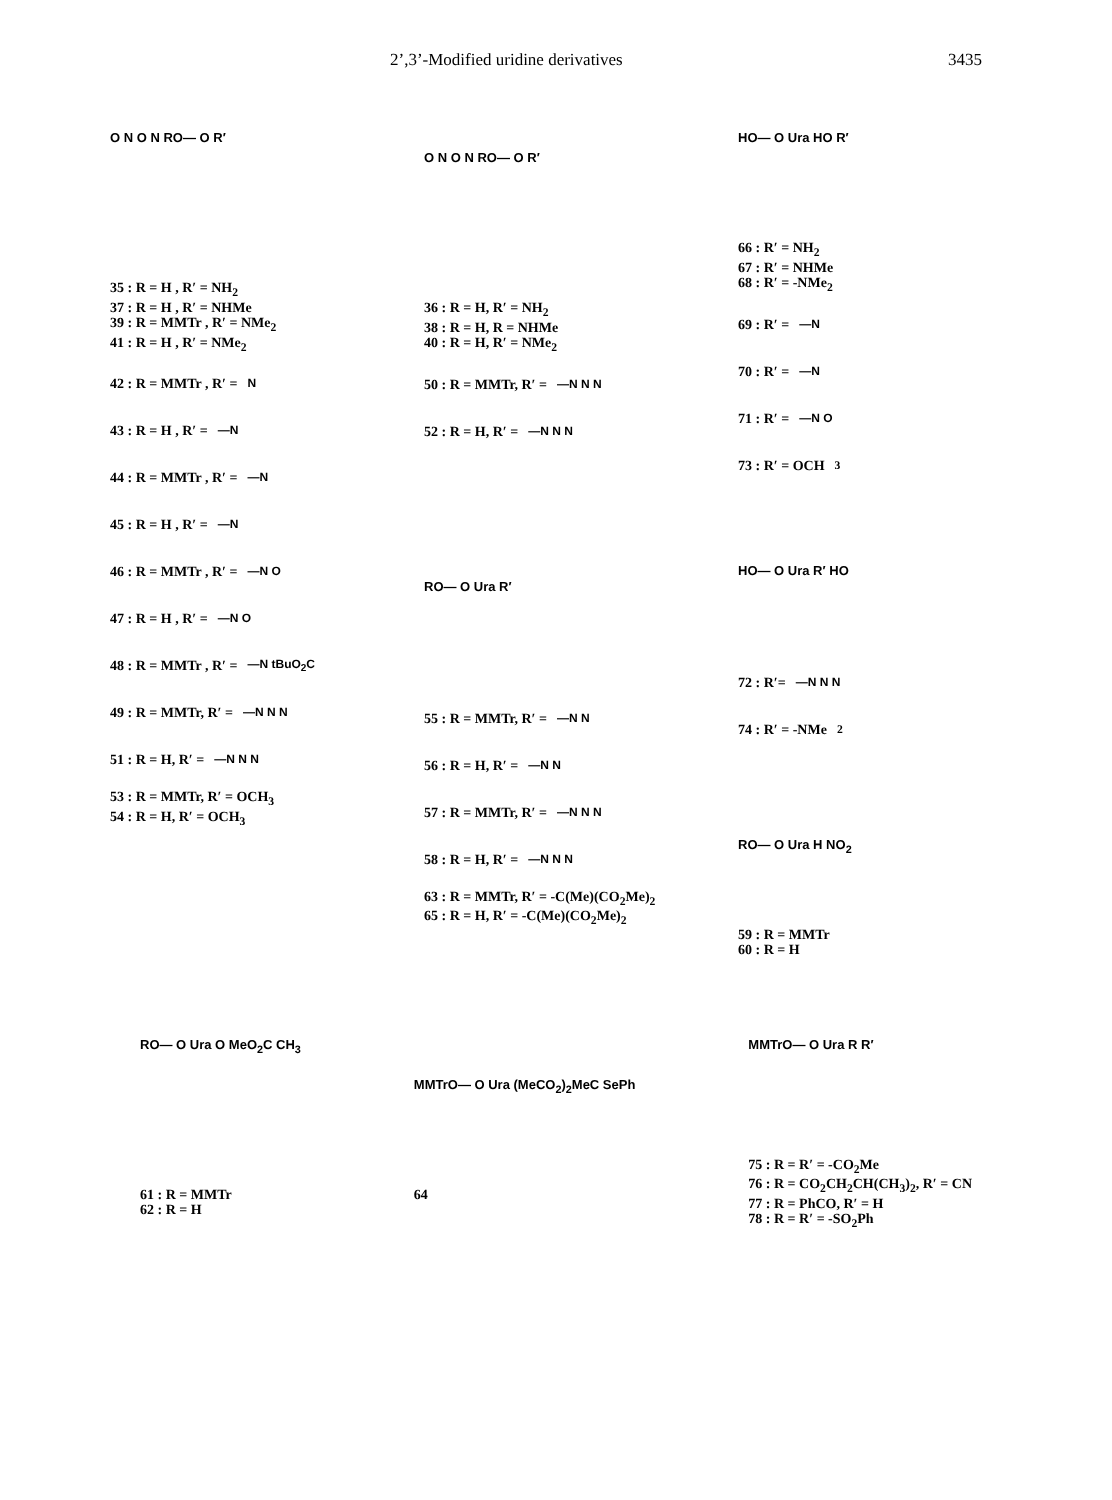2’,3’-Modified uridine derivatives 3435
O N O N RO— O R′
35 : R = H , R′ = NH<sub>2</sub>
37 : R = H , R′ = NHMe
39 : R = MMTr , R′ = NMe<sub>2</sub>
41 : R = H , R′ = NMe<sub>2</sub>
42 : R = MMTr , R′ = N
43 : R = H , R′ = —N
44 : R = MMTr , R′ = —N
45 : R = H , R′ = —N
46 : R = MMTr , R′ = —N O
47 : R = H , R′ = —N O
48 : R = MMTr , R′ = —N tBuO<sub>2</sub>C
49 : R = MMTr, R′ = —N N N
51 : R = H, R′ = —N N N
53 : R = MMTr, R′ = OCH<sub>3</sub>
54 : R = H, R′ = OCH<sub>3</sub>
O N O N RO— O R′
36 : R = H, R′ = NH<sub>2</sub>
38 : R = H, R = NHMe
40 : R = H, R′ = NMe<sub>2</sub>
50 : R = MMTr, R′ = —N N N
52 : R = H, R′ = —N N N
RO— O Ura R′
55 : R = MMTr, R′ = —N N
56 : R = H, R′ = —N N
57 : R = MMTr, R′ = —N N N
58 : R = H, R′ = —N N N
63 : R = MMTr, R′ = -C(Me)(CO<sub>2</sub>Me)<sub>2</sub>
65 : R = H, R′ = -C(Me)(CO<sub>2</sub>Me)<sub>2</sub>
HO— O Ura HO R′
66 : R′ = NH<sub>2</sub>
67 : R′ = NHMe
68 : R′ = -NMe<sub>2</sub>
69 : R′ = —N
70 : R′ = —N
71 : R′ = —N O
73 : R′ = OCH<sub>3</sub>
HO— O Ura R′ HO
72 : R′= —N N N
74 : R′ = -NMe<sub>2</sub>
RO— O Ura H NO<sub>2</sub>
59 : R = MMTr
60 : R = H
RO— O Ura O MeO<sub>2</sub>C CH<sub>3</sub>
61 : R = MMTr
62 : R = H
MMTrO— O Ura (MeCO<sub>2</sub>)<sub>2</sub>MeC SePh
64
MMTrO— O Ura R R′
75 : R = R′ = -CO<sub>2</sub>Me
76 : R = CO<sub>2</sub>CH<sub>2</sub>CH(CH<sub>3</sub>)<sub>2</sub>, R′ = CN
77 : R = PhCO, R′ = H
78 : R = R′ = -SO<sub>2</sub>Ph